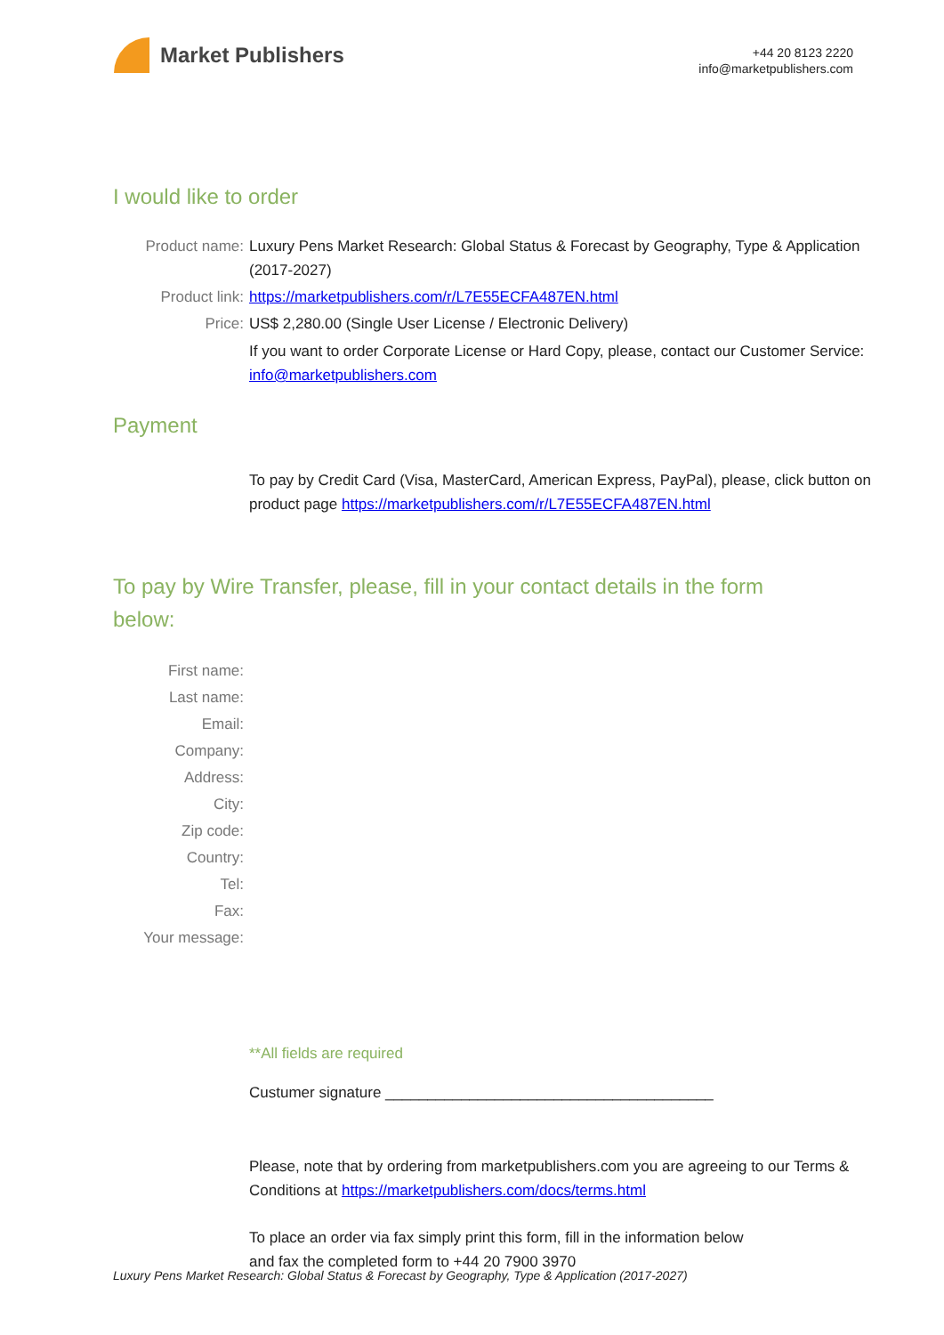Market Publishers
+44 20 8123 2220
info@marketpublishers.com
I would like to order
Product name: Luxury Pens Market Research: Global Status & Forecast by Geography, Type & Application (2017-2027)
Product link: https://marketpublishers.com/r/L7E55ECFA487EN.html
Price: US$ 2,280.00 (Single User License / Electronic Delivery)
If you want to order Corporate License or Hard Copy, please, contact our Customer Service:
info@marketpublishers.com
Payment
To pay by Credit Card (Visa, MasterCard, American Express, PayPal), please, click button on product page https://marketpublishers.com/r/L7E55ECFA487EN.html
To pay by Wire Transfer, please, fill in your contact details in the form below:
First name:
Last name:
Email:
Company:
Address:
City:
Zip code:
Country:
Tel:
Fax:
Your message:
**All fields are required
Custumer signature _______________________________________
Please, note that by ordering from marketpublishers.com you are agreeing to our Terms & Conditions at https://marketpublishers.com/docs/terms.html
To place an order via fax simply print this form, fill in the information below
and fax the completed form to +44 20 7900 3970
Luxury Pens Market Research: Global Status & Forecast by Geography, Type & Application (2017-2027)